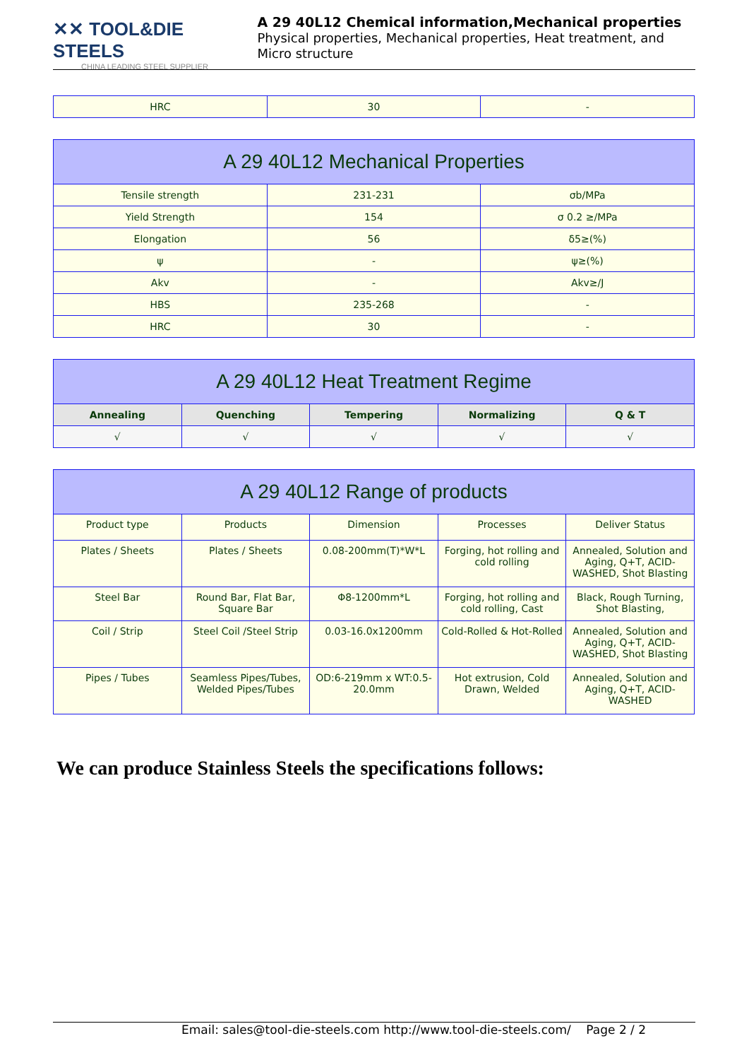✕✕ TOOL&DIE STEELS
CHINA LEADING STEEL SUPPLIER
A 29 40L12 Chemical information,Mechanical properties
Physical properties, Mechanical properties, Heat treatment, and Micro structure
| HRC | 30 | - |
| A 29 40L12 Mechanical Properties | | |
| Tensile strength | 231-231 | σb/MPa |
| Yield Strength | 154 | σ 0.2 ≥/MPa |
| Elongation | 56 | δ5≥(%) |
| ψ | - | ψ≥(%) |
| Akv | - | Akv≥/J |
| HBS | 235-268 | - |
| HRC | 30 | - |
| A 29 40L12 Heat Treatment Regime | | | | |
| Annealing | Quenching | Tempering | Normalizing | Q & T |
| √ | √ | √ | √ | √ |
| A 29 40L12 Range of products | | | | |
| Product type | Products | Dimension | Processes | Deliver Status |
| Plates / Sheets | Plates / Sheets | 0.08-200mm(T)*W*L | Forging, hot rolling and cold rolling | Annealed, Solution and Aging, Q+T, ACID-WASHED, Shot Blasting |
| Steel Bar | Round Bar, Flat Bar, Square Bar | Φ8-1200mm*L | Forging, hot rolling and cold rolling, Cast | Black, Rough Turning, Shot Blasting, |
| Coil / Strip | Steel Coil /Steel Strip | 0.03-16.0x1200mm | Cold-Rolled & Hot-Rolled | Annealed, Solution and Aging, Q+T, ACID-WASHED, Shot Blasting |
| Pipes / Tubes | Seamless Pipes/Tubes, Welded Pipes/Tubes | OD:6-219mm x WT:0.5-20.0mm | Hot extrusion, Cold Drawn, Welded | Annealed, Solution and Aging, Q+T, ACID-WASHED |
We can produce Stainless Steels the specifications follows:
Email: sales@tool-die-steels.com http://www.tool-die-steels.com/ Page 2 / 2